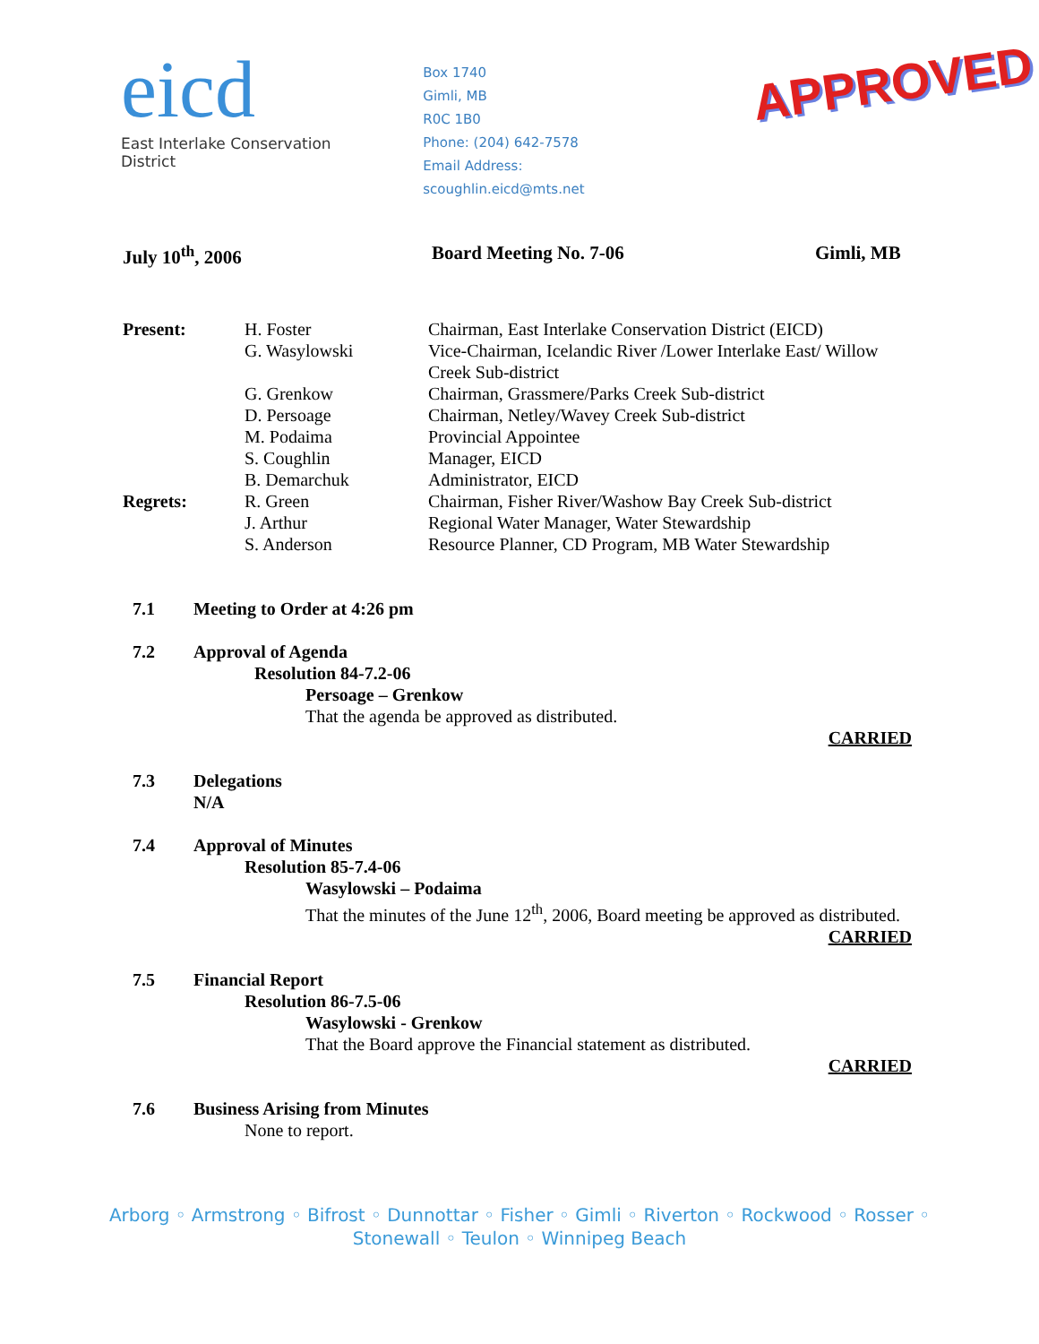eicd
East Interlake Conservation District
Box 1740
Gimli, MB
R0C 1B0
Phone: (204) 642-7578
Email Address: scoughlin.eicd@mts.net
APPROVED
July 10<sup>th</sup>, 2006 Board Meeting No. 7-06 Gimli, MB
| Present: | H. Foster | Chairman, East Interlake Conservation District (EICD) |
| | G. Wasylowski | Vice-Chairman, Icelandic River /Lower Interlake East/ Willow Creek Sub-district |
| | G. Grenkow | Chairman, Grassmere/Parks Creek Sub-district |
| | D. Persoage | Chairman, Netley/Wavey Creek Sub-district |
| | M. Podaima | Provincial Appointee |
| | S. Coughlin | Manager, EICD |
| | B. Demarchuk | Administrator, EICD |
| Regrets: | R. Green | Chairman, Fisher River/Washow Bay Creek Sub-district |
| | J. Arthur | Regional Water Manager, Water Stewardship |
| | S. Anderson | Resource Planner, CD Program, MB Water Stewardship |
7.1 Meeting to Order at 4:26 pm
7.2 Approval of Agenda
Resolution 84-7.2-06
Persoage – Grenkow
That the agenda be approved as distributed.
CARRIED
7.3 Delegations
N/A
7.4 Approval of Minutes
Resolution 85-7.4-06
Wasylowski – Podaima
That the minutes of the June 12<sup>th</sup>, 2006, Board meeting be approved as distributed.
CARRIED
7.5 Financial Report
Resolution 86-7.5-06
Wasylowski - Grenkow
That the Board approve the Financial statement as distributed.
CARRIED
7.6 Business Arising from Minutes
None to report.
Arborg ◦ Armstrong ◦ Bifrost ◦ Dunnottar ◦ Fisher ◦ Gimli ◦ Riverton ◦ Rockwood ◦ Rosser ◦
Stonewall ◦ Teulon ◦ Winnipeg Beach